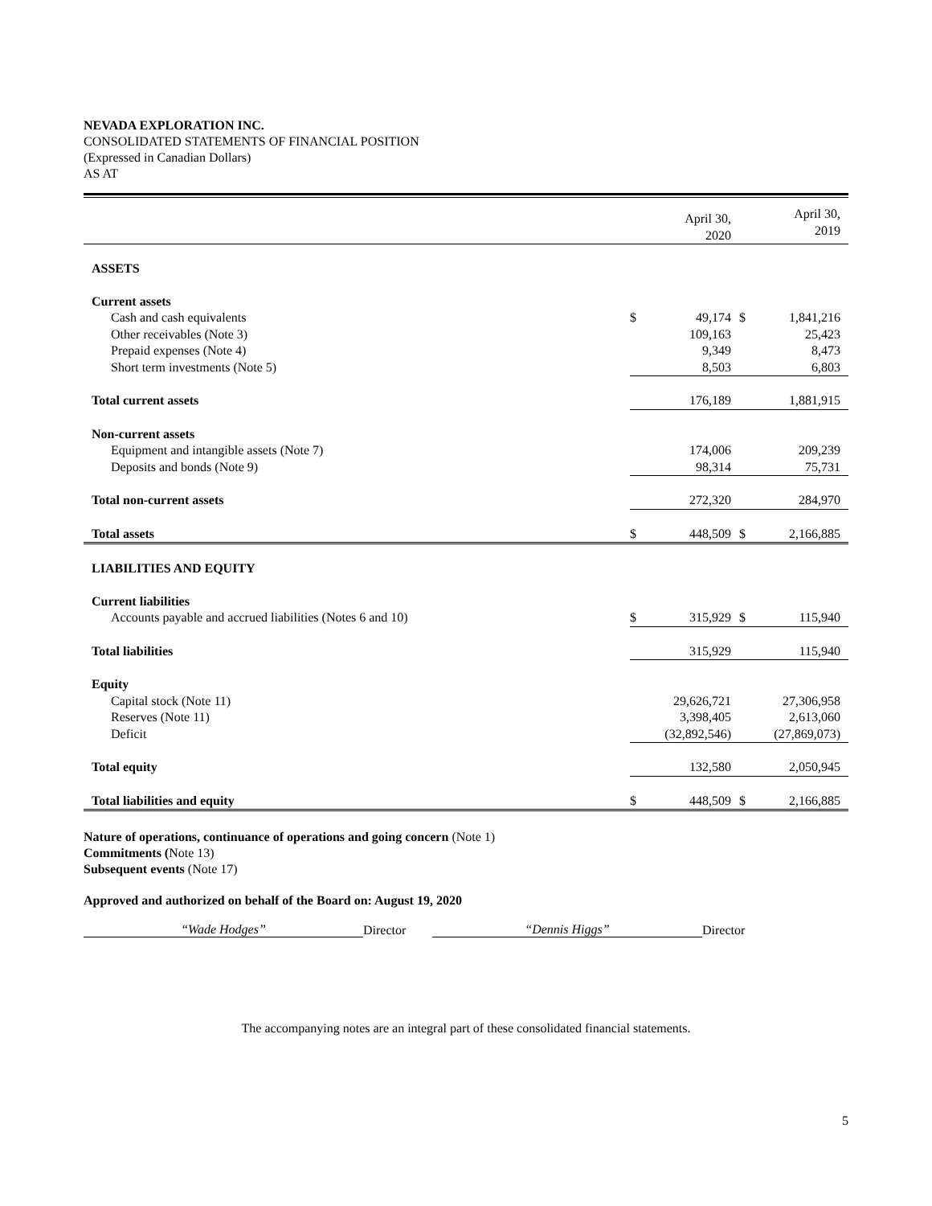NEVADA EXPLORATION INC.
CONSOLIDATED STATEMENTS OF FINANCIAL POSITION
(Expressed in Canadian Dollars)
AS AT
| | | April 30, 2020 | | April 30, 2019 |
| --- | --- | --- | --- | --- |
| ASSETS | | | | |
| Current assets | | | | |
| Cash and cash equivalents | $ | 49,174 | $ | 1,841,216 |
| Other receivables (Note 3) | | 109,163 | | 25,423 |
| Prepaid expenses (Note 4) | | 9,349 | | 8,473 |
| Short term investments (Note 5) | | 8,503 | | 6,803 |
| Total current assets | | 176,189 | | 1,881,915 |
| Non-current assets | | | | |
| Equipment and intangible assets (Note 7) | | 174,006 | | 209,239 |
| Deposits and bonds (Note 9) | | 98,314 | | 75,731 |
| Total non-current assets | | 272,320 | | 284,970 |
| Total assets | $ | 448,509 | $ | 2,166,885 |
| LIABILITIES AND EQUITY | | | | |
| Current liabilities | | | | |
| Accounts payable and accrued liabilities (Notes 6 and 10) | $ | 315,929 | $ | 115,940 |
| Total liabilities | | 315,929 | | 115,940 |
| Equity | | | | |
| Capital stock (Note 11) | | 29,626,721 | | 27,306,958 |
| Reserves (Note 11) | | 3,398,405 | | 2,613,060 |
| Deficit | | (32,892,546) | | (27,869,073) |
| Total equity | | 132,580 | | 2,050,945 |
| Total liabilities and equity | $ | 448,509 | $ | 2,166,885 |
Nature of operations, continuance of operations and going concern (Note 1)
Commitments (Note 13)
Subsequent events (Note 17)
Approved and authorized on behalf of the Board on: August 19, 2020
“Wade Hodges”
Director
“Dennis Higgs”
Director
The accompanying notes are an integral part of these consolidated financial statements.
5